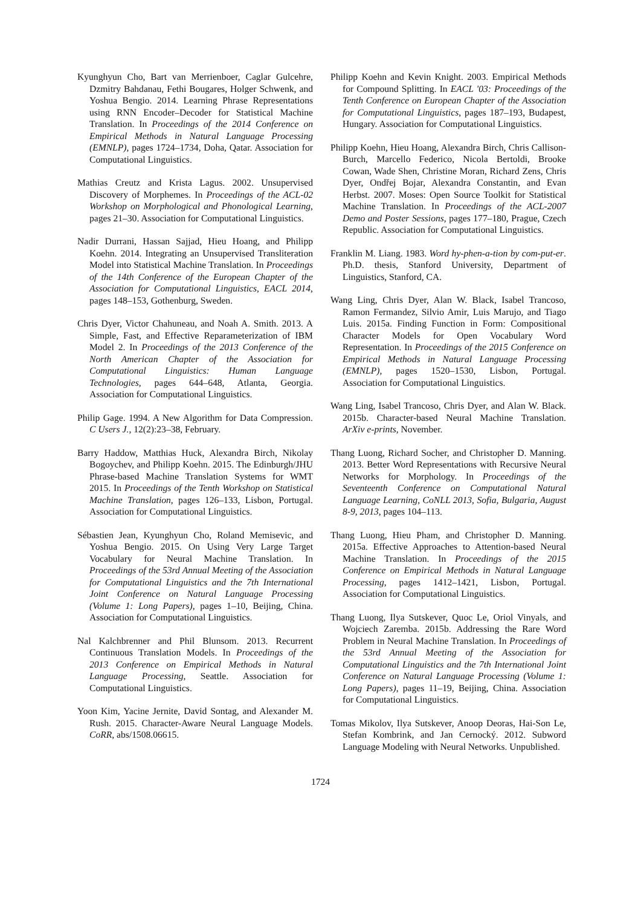Kyunghyun Cho, Bart van Merrienboer, Caglar Gulcehre, Dzmitry Bahdanau, Fethi Bougares, Holger Schwenk, and Yoshua Bengio. 2014. Learning Phrase Representations using RNN Encoder–Decoder for Statistical Machine Translation. In Proceedings of the 2014 Conference on Empirical Methods in Natural Language Processing (EMNLP), pages 1724–1734, Doha, Qatar. Association for Computational Linguistics.
Mathias Creutz and Krista Lagus. 2002. Unsupervised Discovery of Morphemes. In Proceedings of the ACL-02 Workshop on Morphological and Phonological Learning, pages 21–30. Association for Computational Linguistics.
Nadir Durrani, Hassan Sajjad, Hieu Hoang, and Philipp Koehn. 2014. Integrating an Unsupervised Transliteration Model into Statistical Machine Translation. In Proceedings of the 14th Conference of the European Chapter of the Association for Computational Linguistics, EACL 2014, pages 148–153, Gothenburg, Sweden.
Chris Dyer, Victor Chahuneau, and Noah A. Smith. 2013. A Simple, Fast, and Effective Reparameterization of IBM Model 2. In Proceedings of the 2013 Conference of the North American Chapter of the Association for Computational Linguistics: Human Language Technologies, pages 644–648, Atlanta, Georgia. Association for Computational Linguistics.
Philip Gage. 1994. A New Algorithm for Data Compression. C Users J., 12(2):23–38, February.
Barry Haddow, Matthias Huck, Alexandra Birch, Nikolay Bogoychev, and Philipp Koehn. 2015. The Edinburgh/JHU Phrase-based Machine Translation Systems for WMT 2015. In Proceedings of the Tenth Workshop on Statistical Machine Translation, pages 126–133, Lisbon, Portugal. Association for Computational Linguistics.
Sébastien Jean, Kyunghyun Cho, Roland Memisevic, and Yoshua Bengio. 2015. On Using Very Large Target Vocabulary for Neural Machine Translation. In Proceedings of the 53rd Annual Meeting of the Association for Computational Linguistics and the 7th International Joint Conference on Natural Language Processing (Volume 1: Long Papers), pages 1–10, Beijing, China. Association for Computational Linguistics.
Nal Kalchbrenner and Phil Blunsom. 2013. Recurrent Continuous Translation Models. In Proceedings of the 2013 Conference on Empirical Methods in Natural Language Processing, Seattle. Association for Computational Linguistics.
Yoon Kim, Yacine Jernite, David Sontag, and Alexander M. Rush. 2015. Character-Aware Neural Language Models. CoRR, abs/1508.06615.
Philipp Koehn and Kevin Knight. 2003. Empirical Methods for Compound Splitting. In EACL '03: Proceedings of the Tenth Conference on European Chapter of the Association for Computational Linguistics, pages 187–193, Budapest, Hungary. Association for Computational Linguistics.
Philipp Koehn, Hieu Hoang, Alexandra Birch, Chris Callison-Burch, Marcello Federico, Nicola Bertoldi, Brooke Cowan, Wade Shen, Christine Moran, Richard Zens, Chris Dyer, Ondřej Bojar, Alexandra Constantin, and Evan Herbst. 2007. Moses: Open Source Toolkit for Statistical Machine Translation. In Proceedings of the ACL-2007 Demo and Poster Sessions, pages 177–180, Prague, Czech Republic. Association for Computational Linguistics.
Franklin M. Liang. 1983. Word hy-phen-a-tion by com-put-er. Ph.D. thesis, Stanford University, Department of Linguistics, Stanford, CA.
Wang Ling, Chris Dyer, Alan W. Black, Isabel Trancoso, Ramon Fermandez, Silvio Amir, Luis Marujo, and Tiago Luis. 2015a. Finding Function in Form: Compositional Character Models for Open Vocabulary Word Representation. In Proceedings of the 2015 Conference on Empirical Methods in Natural Language Processing (EMNLP), pages 1520–1530, Lisbon, Portugal. Association for Computational Linguistics.
Wang Ling, Isabel Trancoso, Chris Dyer, and Alan W. Black. 2015b. Character-based Neural Machine Translation. ArXiv e-prints, November.
Thang Luong, Richard Socher, and Christopher D. Manning. 2013. Better Word Representations with Recursive Neural Networks for Morphology. In Proceedings of the Seventeenth Conference on Computational Natural Language Learning, CoNLL 2013, Sofia, Bulgaria, August 8-9, 2013, pages 104–113.
Thang Luong, Hieu Pham, and Christopher D. Manning. 2015a. Effective Approaches to Attention-based Neural Machine Translation. In Proceedings of the 2015 Conference on Empirical Methods in Natural Language Processing, pages 1412–1421, Lisbon, Portugal. Association for Computational Linguistics.
Thang Luong, Ilya Sutskever, Quoc Le, Oriol Vinyals, and Wojciech Zaremba. 2015b. Addressing the Rare Word Problem in Neural Machine Translation. In Proceedings of the 53rd Annual Meeting of the Association for Computational Linguistics and the 7th International Joint Conference on Natural Language Processing (Volume 1: Long Papers), pages 11–19, Beijing, China. Association for Computational Linguistics.
Tomas Mikolov, Ilya Sutskever, Anoop Deoras, Hai-Son Le, Stefan Kombrink, and Jan Cernocký. 2012. Subword Language Modeling with Neural Networks. Unpublished.
1724